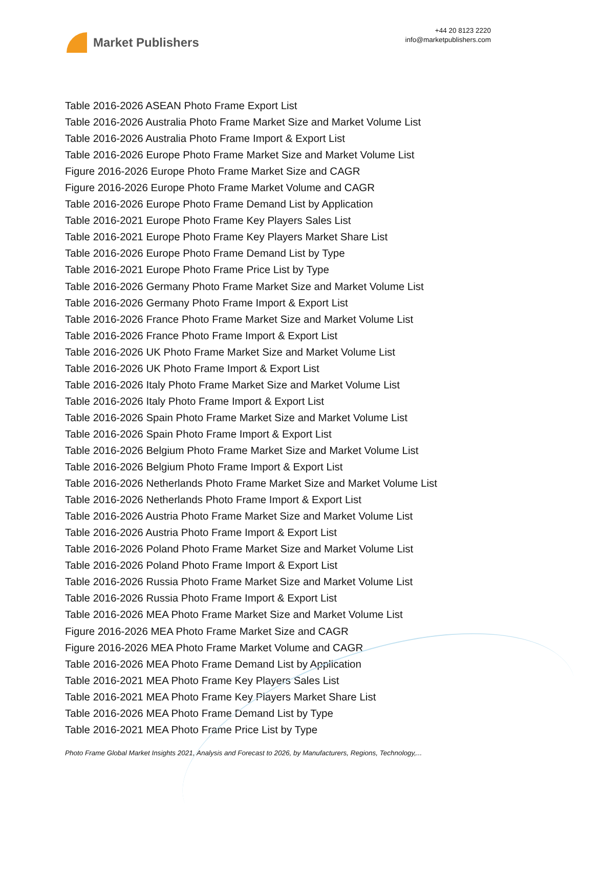Market Publishers
+44 20 8123 2220
info@marketpublishers.com
Table 2016-2026 ASEAN Photo Frame Export List
Table 2016-2026 Australia Photo Frame Market Size and Market Volume List
Table 2016-2026 Australia Photo Frame Import & Export List
Table 2016-2026 Europe Photo Frame Market Size and Market Volume List
Figure 2016-2026 Europe Photo Frame Market Size and CAGR
Figure 2016-2026 Europe Photo Frame Market Volume and CAGR
Table 2016-2026 Europe Photo Frame Demand List by Application
Table 2016-2021 Europe Photo Frame Key Players Sales List
Table 2016-2021 Europe Photo Frame Key Players Market Share List
Table 2016-2026 Europe Photo Frame Demand List by Type
Table 2016-2021 Europe Photo Frame Price List by Type
Table 2016-2026 Germany Photo Frame Market Size and Market Volume List
Table 2016-2026 Germany Photo Frame Import & Export List
Table 2016-2026 France Photo Frame Market Size and Market Volume List
Table 2016-2026 France Photo Frame Import & Export List
Table 2016-2026 UK Photo Frame Market Size and Market Volume List
Table 2016-2026 UK Photo Frame Import & Export List
Table 2016-2026 Italy Photo Frame Market Size and Market Volume List
Table 2016-2026 Italy Photo Frame Import & Export List
Table 2016-2026 Spain Photo Frame Market Size and Market Volume List
Table 2016-2026 Spain Photo Frame Import & Export List
Table 2016-2026 Belgium Photo Frame Market Size and Market Volume List
Table 2016-2026 Belgium Photo Frame Import & Export List
Table 2016-2026 Netherlands Photo Frame Market Size and Market Volume List
Table 2016-2026 Netherlands Photo Frame Import & Export List
Table 2016-2026 Austria Photo Frame Market Size and Market Volume List
Table 2016-2026 Austria Photo Frame Import & Export List
Table 2016-2026 Poland Photo Frame Market Size and Market Volume List
Table 2016-2026 Poland Photo Frame Import & Export List
Table 2016-2026 Russia Photo Frame Market Size and Market Volume List
Table 2016-2026 Russia Photo Frame Import & Export List
Table 2016-2026 MEA Photo Frame Market Size and Market Volume List
Figure 2016-2026 MEA Photo Frame Market Size and CAGR
Figure 2016-2026 MEA Photo Frame Market Volume and CAGR
Table 2016-2026 MEA Photo Frame Demand List by Application
Table 2016-2021 MEA Photo Frame Key Players Sales List
Table 2016-2021 MEA Photo Frame Key Players Market Share List
Table 2016-2026 MEA Photo Frame Demand List by Type
Table 2016-2021 MEA Photo Frame Price List by Type
Photo Frame Global Market Insights 2021, Analysis and Forecast to 2026, by Manufacturers, Regions, Technology,...